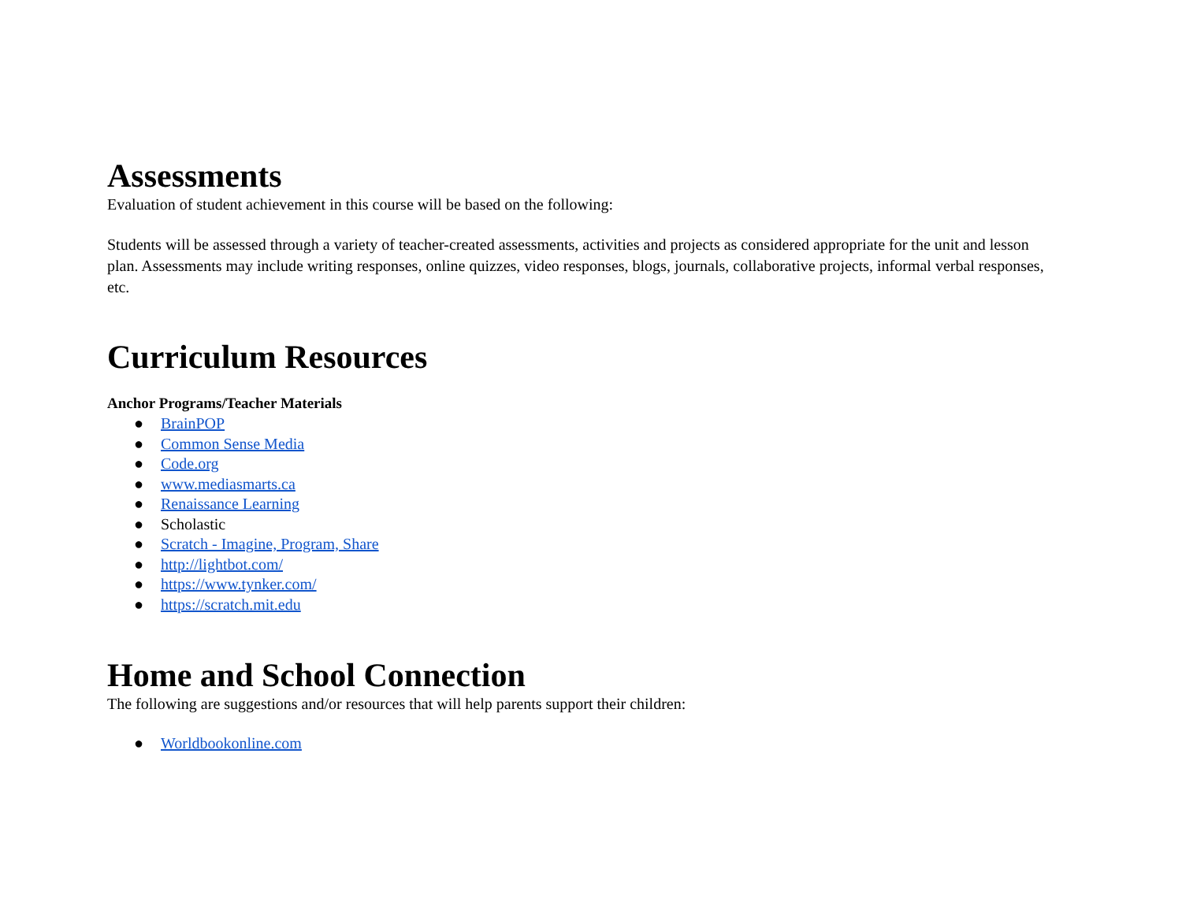Assessments
Evaluation of student achievement in this course will be based on the following:
Students will be assessed through a variety of teacher-created assessments, activities and projects as considered appropriate for the unit and lesson plan. Assessments may include writing responses, online quizzes, video responses, blogs, journals, collaborative projects, informal verbal responses, etc.
Curriculum Resources
Anchor Programs/Teacher Materials
● BrainPOP
● Common Sense Media
● Code.org
● www.mediasmarts.ca
● Renaissance Learning
● Scholastic
● Scratch - Imagine, Program, Share
● http://lightbot.com/
● https://www.tynker.com/
● https://scratch.mit.edu
Home and School Connection
The following are suggestions and/or resources that will help parents support their children:
● Worldbookonline.com